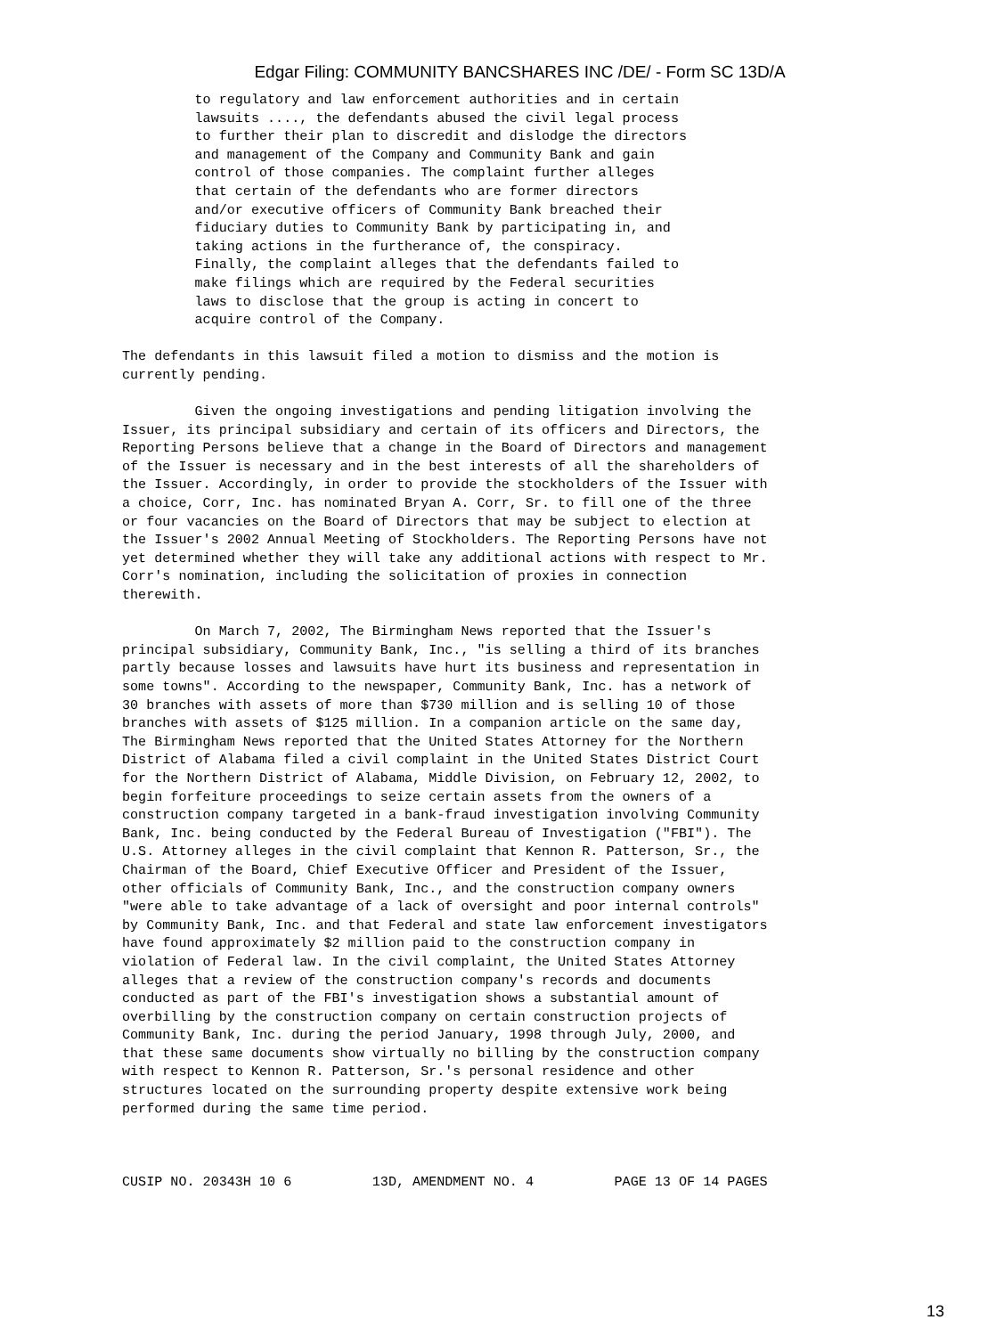Edgar Filing: COMMUNITY BANCSHARES INC /DE/ - Form SC 13D/A
         to regulatory and law enforcement authorities and in certain
         lawsuits ...., the defendants abused the civil legal process
         to further their plan to discredit and dislodge the directors
         and management of the Company and Community Bank and gain
         control of those companies. The complaint further alleges
         that certain of the defendants who are former directors
         and/or executive officers of Community Bank breached their
         fiduciary duties to Community Bank by participating in, and
         taking actions in the furtherance of, the conspiracy.
         Finally, the complaint alleges that the defendants failed to
         make filings which are required by the Federal securities
         laws to disclose that the group is acting in concert to
         acquire control of the Company.

The defendants in this lawsuit filed a motion to dismiss and the motion is
currently pending.

         Given the ongoing investigations and pending litigation involving the
Issuer, its principal subsidiary and certain of its officers and Directors, the
Reporting Persons believe that a change in the Board of Directors and management
of the Issuer is necessary and in the best interests of all the shareholders of
the Issuer. Accordingly, in order to provide the stockholders of the Issuer with
a choice, Corr, Inc. has nominated Bryan A. Corr, Sr. to fill one of the three
or four vacancies on the Board of Directors that may be subject to election at
the Issuer's 2002 Annual Meeting of Stockholders. The Reporting Persons have not
yet determined whether they will take any additional actions with respect to Mr.
Corr's nomination, including the solicitation of proxies in connection
therewith.

         On March 7, 2002, The Birmingham News reported that the Issuer's
principal subsidiary, Community Bank, Inc., "is selling a third of its branches
partly because losses and lawsuits have hurt its business and representation in
some towns". According to the newspaper, Community Bank, Inc. has a network of
30 branches with assets of more than $730 million and is selling 10 of those
branches with assets of $125 million. In a companion article on the same day,
The Birmingham News reported that the United States Attorney for the Northern
District of Alabama filed a civil complaint in the United States District Court
for the Northern District of Alabama, Middle Division, on February 12, 2002, to
begin forfeiture proceedings to seize certain assets from the owners of a
construction company targeted in a bank-fraud investigation involving Community
Bank, Inc. being conducted by the Federal Bureau of Investigation ("FBI"). The
U.S. Attorney alleges in the civil complaint that Kennon R. Patterson, Sr., the
Chairman of the Board, Chief Executive Officer and President of the Issuer,
other officials of Community Bank, Inc., and the construction company owners
"were able to take advantage of a lack of oversight and poor internal controls"
by Community Bank, Inc. and that Federal and state law enforcement investigators
have found approximately $2 million paid to the construction company in
violation of Federal law. In the civil complaint, the United States Attorney
alleges that a review of the construction company's records and documents
conducted as part of the FBI's investigation shows a substantial amount of
overbilling by the construction company on certain construction projects of
Community Bank, Inc. during the period January, 1998 through July, 2000, and
that these same documents show virtually no billing by the construction company
with respect to Kennon R. Patterson, Sr.'s personal residence and other
structures located on the surrounding property despite extensive work being
performed during the same time period.



CUSIP NO. 20343H 10 6          13D, AMENDMENT NO. 4          PAGE 13 OF 14 PAGES
13